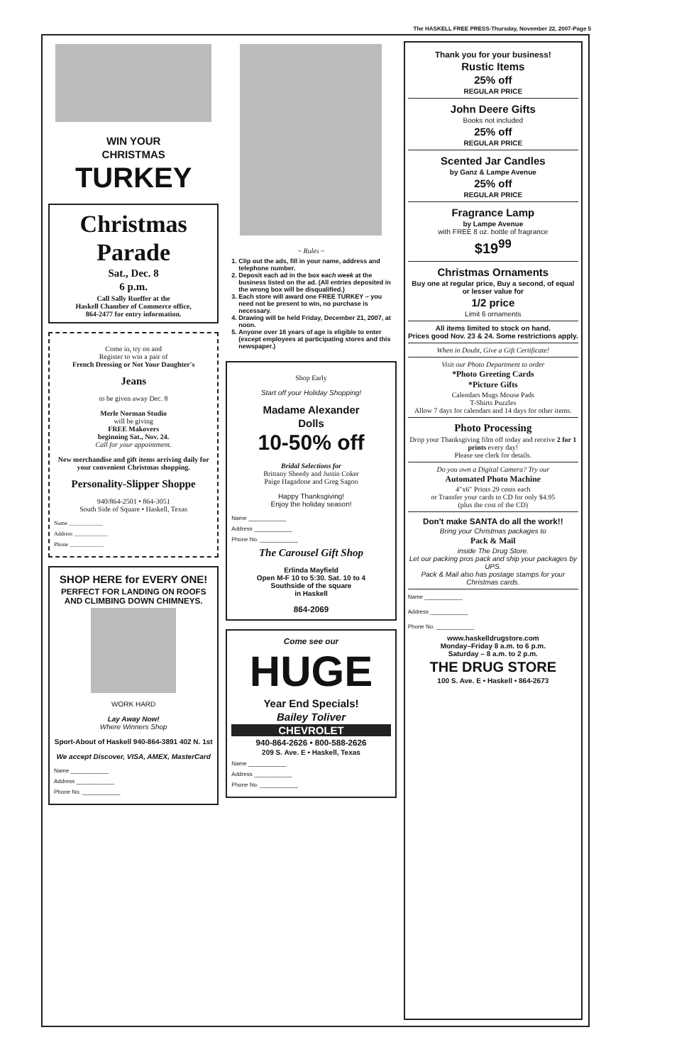The HASKELL FREE PRESS-Thursday, November 22, 2007-Page 5
WIN YOUR
CHRISTMAS
TURKEY
Christmas
Parade
Sat., Dec. 8
6 p.m.
Call Sally Rueffer at the
Haskell Chamber of Commerce office,
864-2477 for entry information.
Come in, try on and
Register to win a pair of
French Dressing or Not Your Daughter's
Jeans
to be given away Dec. 8
Merle Norman Studio
will be giving
FREE Makovers
beginning Sat., Nov. 24.
Call for your appointment.
New merchandise and gift items arriving daily for your convenient Christmas shopping.
Personality-Slipper Shoppe
940/864-2501 • 864-3051
South Side of Square • Haskell, Texas
Name ____________
Address ____________
Phone ____________
SHOP HERE for EVERY ONE!
PERFECT FOR LANDING ON ROOFS AND CLIMBING DOWN CHIMNEYS.
WORK HARD
Lay Away Now!
Where Winners Shop
Sport-About of Haskell 940-864-3891 402 N. 1st
We accept Discover, VISA, AMEX, MasterCard
Name ____________
Address ____________
Phone No. ____________
~ Rules ~
1. Clip out the ads, fill in your name, address and telephone number.
2. Deposit each ad in the box each week at the business listed on the ad. (All entries deposited in the wrong box will be disqualified.)
3. Each store will award one FREE TURKEY – you need not be present to win, no purchase is necessary.
4. Drawing will be held Friday, December 21, 2007, at noon.
5. Anyone over 16 years of age is eligible to enter (except employees at participating stores and this newspaper.)
Shop Early
Start off your Holiday Shopping!
Madame Alexander
Dolls
10-50% off
Bridal Selections for
Brittany Sheedy and Justin Coker
Paige Hagadone and Greg Sagon
Happy Thanksgiving!
Enjoy the holiday season!
Name ____________
Address ____________
Phone No. ____________
The Carousel Gift Shop
Erlinda Mayfield
Open M-F 10 to 5:30. Sat. 10 to 4
Southside of the square
in Haskell
864-2069
Come see our
HUGE
Year End Specials!
Bailey Toliver
CHEVROLET
940-864-2626 • 800-588-2626
209 S. Ave. E • Haskell, Texas
Name ____________
Address ____________
Phone No. ____________
Thank you for your business!
Rustic Items
25% off
REGULAR PRICE
John Deere Gifts
Books not included
25% off
REGULAR PRICE
Scented Jar Candles
by Ganz & Lampe Avenue
25% off
REGULAR PRICE
Fragrance Lamp
by Lampe Avenue
with FREE 8 oz. bottle of fragrance
$19<sup>99</sup>
Christmas Ornaments
Buy one at regular price, Buy a second, of equal or lesser value for
1/2 price
Limit 6 ornaments
All items limited to stock on hand.
Prices good Nov. 23 & 24. Some restrictions apply.
When in Doubt, Give a Gift Certificate!
Visit our Photo Department to order
*Photo Greeting Cards
*Picture Gifts
Calendars Mugs Mouse Pads
T-Shirts Puzzles
Allow 7 days for calendars and 14 days for other items.
Photo Processing
Drop your Thanksgiving film off today and receive 2 for 1 prints every day!
Please see clerk for details.
Do you own a Digital Camera? Try our
Automated Photo Machine
4″x6″ Prints 29 cents each
or Transfer your cards to CD for only $4.95
(plus the cost of the CD)
Don't make SANTA do all the work!!
Bring your Christmas packages to
Pack & Mail
inside The Drug Store.
Let our packing pros pack and ship your packages by UPS.
Pack & Mail also has postage stamps for your Christmas cards.
Name ____________
Address ____________
Phone No. ____________
www.haskelldrugstore.com
Monday–Friday 8 a.m. to 6 p.m.
Saturday – 8 a.m. to 2 p.m.
THE DRUG STORE
100 S. Ave. E • Haskell • 864-2673